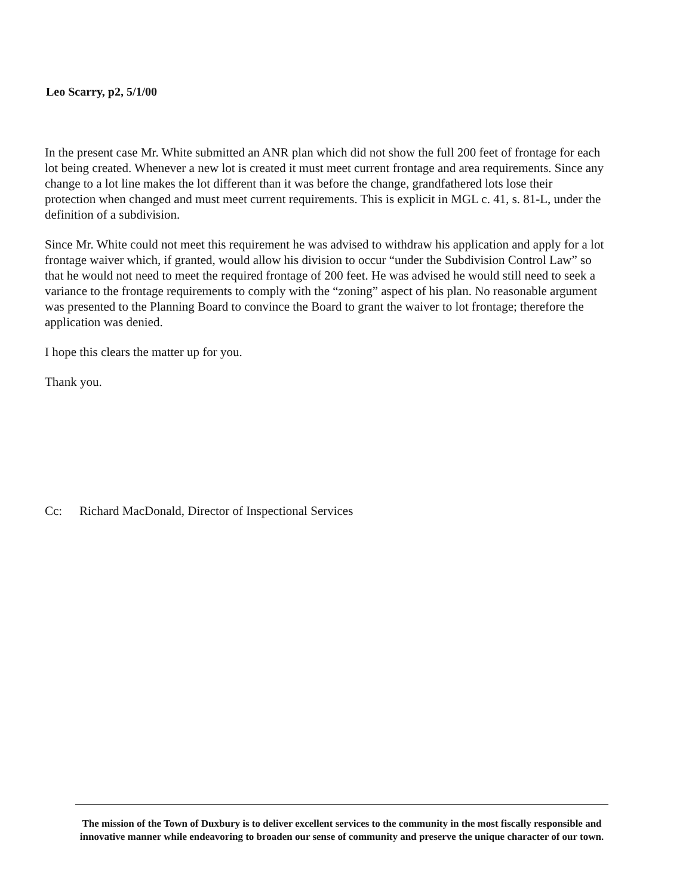Leo Scarry, p2, 5/1/00
In the present case Mr. White submitted an ANR plan which did not show the full 200 feet of frontage for each lot being created. Whenever a new lot is created it must meet current frontage and area requirements. Since any change to a lot line makes the lot different than it was before the change, grandfathered lots lose their protection when changed and must meet current requirements. This is explicit in MGL c. 41, s. 81-L, under the definition of a subdivision.
Since Mr. White could not meet this requirement he was advised to withdraw his application and apply for a lot frontage waiver which, if granted, would allow his division to occur “under the Subdivision Control Law” so that he would not need to meet the required frontage of 200 feet. He was advised he would still need to seek a variance to the frontage requirements to comply with the “zoning” aspect of his plan. No reasonable argument was presented to the Planning Board to convince the Board to grant the waiver to lot frontage; therefore the application was denied.
I hope this clears the matter up for you.
Thank you.
Cc: Richard MacDonald, Director of Inspectional Services
The mission of the Town of Duxbury is to deliver excellent services to the community in the most fiscally responsible and innovative manner while endeavoring to broaden our sense of community and preserve the unique character of our town.